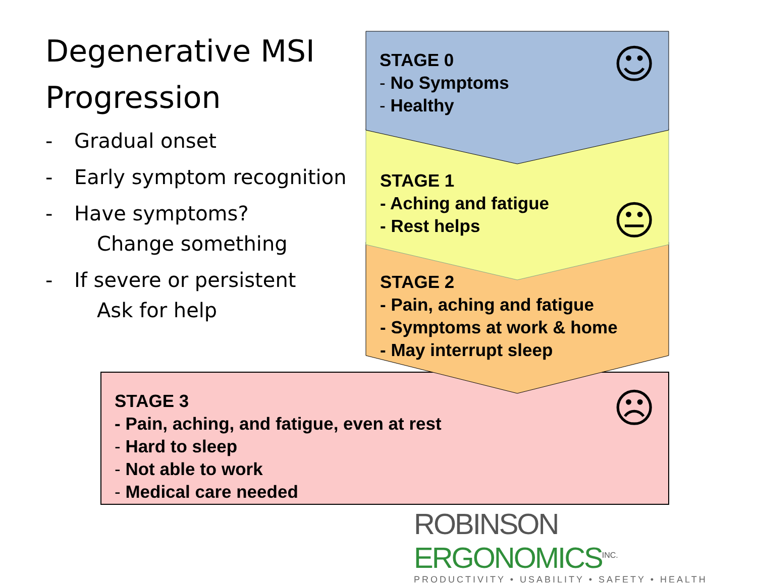Degenerative MSI Progression
- Gradual onset
- Early symptom recognition
- Have symptoms?
Change something
- If severe or persistent
Ask for help
STAGE 0
- No Symptoms
- Healthy
☺
STAGE 1
- Aching and fatigue
- Rest helps
😐
STAGE 2
- Pain, aching and fatigue
- Symptoms at work & home
- May interrupt sleep
STAGE 3
- Pain, aching, and fatigue, even at rest
- Hard to sleep
- Not able to work
- Medical care needed
☹
ROBINSON ERGONOMICS<sup>INC.</sup>
PRODUCTIVITY • USABILITY • SAFETY • HEALTH